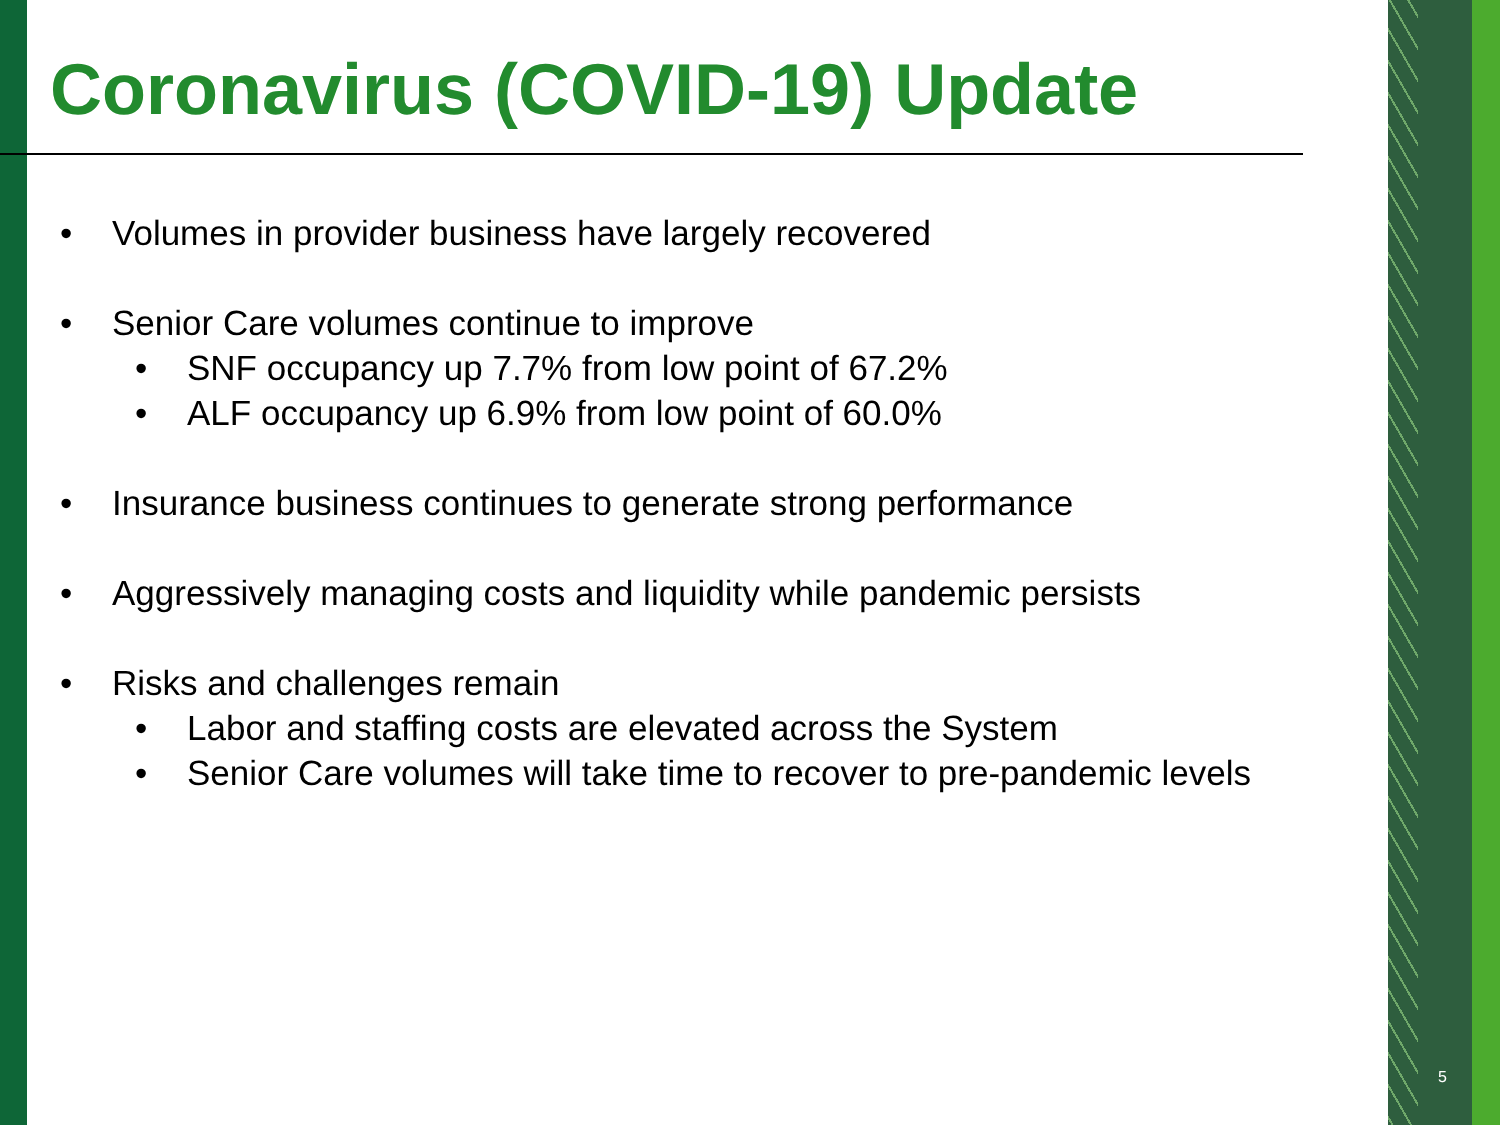Coronavirus (COVID-19) Update
• Volumes in provider business have largely recovered
• Senior Care volumes continue to improve
• SNF occupancy up 7.7% from low point of 67.2%
• ALF occupancy up 6.9% from low point of 60.0%
• Insurance business continues to generate strong performance
• Aggressively managing costs and liquidity while pandemic persists
• Risks and challenges remain
• Labor and staffing costs are elevated across the System
• Senior Care volumes will take time to recover to pre-pandemic levels
5